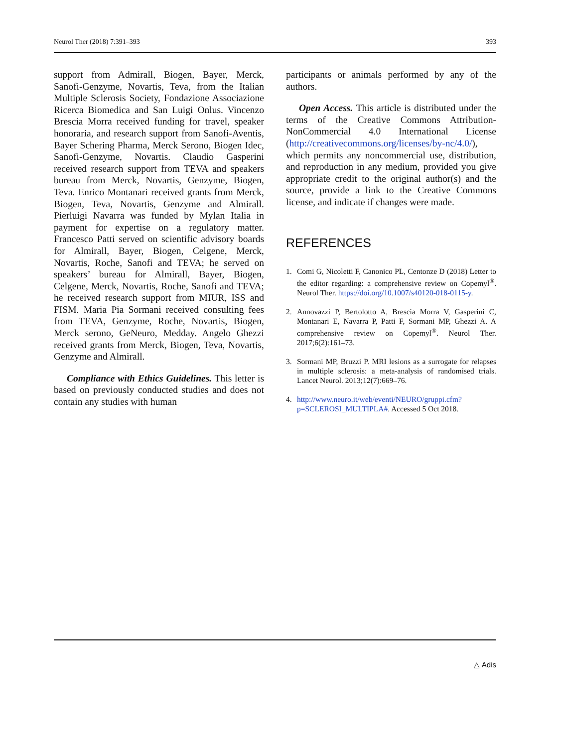Neurol Ther (2018) 7:391–393 393
support from Admirall, Biogen, Bayer, Merck, Sanofi-Genzyme, Novartis, Teva, from the Italian Multiple Sclerosis Society, Fondazione Associazione Ricerca Biomedica and San Luigi Onlus. Vincenzo Brescia Morra received funding for travel, speaker honoraria, and research support from Sanofi-Aventis, Bayer Schering Pharma, Merck Serono, Biogen Idec, Sanofi-Genzyme, Novartis. Claudio Gasperini received research support from TEVA and speakers bureau from Merck, Novartis, Genzyme, Biogen, Teva. Enrico Montanari received grants from Merck, Biogen, Teva, Novartis, Genzyme and Almirall. Pierluigi Navarra was funded by Mylan Italia in payment for expertise on a regulatory matter. Francesco Patti served on scientific advisory boards for Almirall, Bayer, Biogen, Celgene, Merck, Novartis, Roche, Sanofi and TEVA; he served on speakers’ bureau for Almirall, Bayer, Biogen, Celgene, Merck, Novartis, Roche, Sanofi and TEVA; he received research support from MIUR, ISS and FISM. Maria Pia Sormani received consulting fees from TEVA, Genzyme, Roche, Novartis, Biogen, Merck serono, GeNeuro, Medday. Angelo Ghezzi received grants from Merck, Biogen, Teva, Novartis, Genzyme and Almirall.
Compliance with Ethics Guidelines. This letter is based on previously conducted studies and does not contain any studies with human
participants or animals performed by any of the authors.
Open Access. This article is distributed under the terms of the Creative Commons Attribution-NonCommercial 4.0 International License (http://creativecommons.org/licenses/by-nc/4.0/), which permits any noncommercial use, distribution, and reproduction in any medium, provided you give appropriate credit to the original author(s) and the source, provide a link to the Creative Commons license, and indicate if changes were made.
REFERENCES
1. Comi G, Nicoletti F, Canonico PL, Centonze D (2018) Letter to the editor regarding: a comprehensive review on Copemyl<sup>®</sup>. Neurol Ther. https://doi.org/10.1007/s40120-018-0115-y.
2. Annovazzi P, Bertolotto A, Brescia Morra V, Gasperini C, Montanari E, Navarra P, Patti F, Sormani MP, Ghezzi A. A comprehensive review on Copemyl<sup>®</sup>. Neurol Ther. 2017;6(2):161–73.
3. Sormani MP, Bruzzi P. MRI lesions as a surrogate for relapses in multiple sclerosis: a meta-analysis of randomised trials. Lancet Neurol. 2013;12(7):669–76.
4. http://www.neuro.it/web/eventi/NEURO/gruppi.cfm?p=SCLEROSI_MULTIPLA#. Accessed 5 Oct 2018.
△ Adis